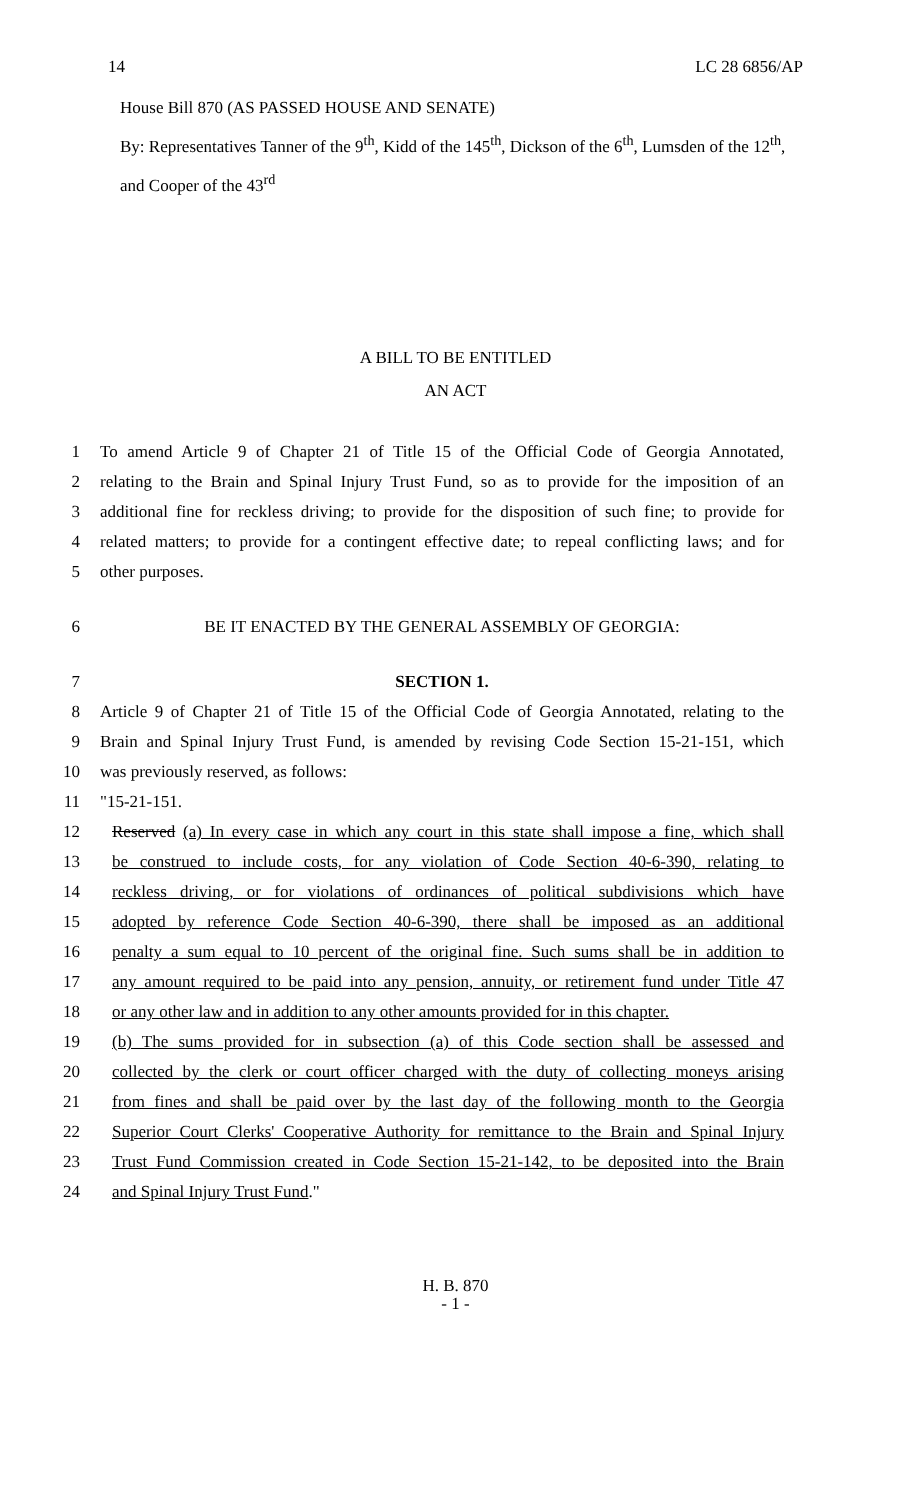14 LC 28 6856/AP
House Bill 870 (AS PASSED HOUSE AND SENATE)
By: Representatives Tanner of the 9<sup>th</sup>, Kidd of the 145<sup>th</sup>, Dickson of the 6<sup>th</sup>, Lumsden of the 12<sup>th</sup>, and Cooper of the 43<sup>rd</sup>
A BILL TO BE ENTITLED
AN ACT
1 To amend Article 9 of Chapter 21 of Title 15 of the Official Code of Georgia Annotated,
2 relating to the Brain and Spinal Injury Trust Fund, so as to provide for the imposition of an
3 additional fine for reckless driving; to provide for the disposition of such fine; to provide for
4 related matters; to provide for a contingent effective date; to repeal conflicting laws; and for
5 other purposes.
6 BE IT ENACTED BY THE GENERAL ASSEMBLY OF GEORGIA:
7 SECTION 1.
8 Article 9 of Chapter 21 of Title 15 of the Official Code of Georgia Annotated, relating to the
9 Brain and Spinal Injury Trust Fund, is amended by revising Code Section 15-21-151, which
10 was previously reserved, as follows:
11 "15-21-151.
12 Reserved (a) In every case in which any court in this state shall impose a fine, which shall
13 be construed to include costs, for any violation of Code Section 40-6-390, relating to
14 reckless driving, or for violations of ordinances of political subdivisions which have
15 adopted by reference Code Section 40-6-390, there shall be imposed as an additional
16 penalty a sum equal to 10 percent of the original fine. Such sums shall be in addition to
17 any amount required to be paid into any pension, annuity, or retirement fund under Title 47
18 or any other law and in addition to any other amounts provided for in this chapter.
19 (b) The sums provided for in subsection (a) of this Code section shall be assessed and
20 collected by the clerk or court officer charged with the duty of collecting moneys arising
21 from fines and shall be paid over by the last day of the following month to the Georgia
22 Superior Court Clerks' Cooperative Authority for remittance to the Brain and Spinal Injury
23 Trust Fund Commission created in Code Section 15-21-142, to be deposited into the Brain
24 and Spinal Injury Trust Fund."
H. B. 870
- 1 -